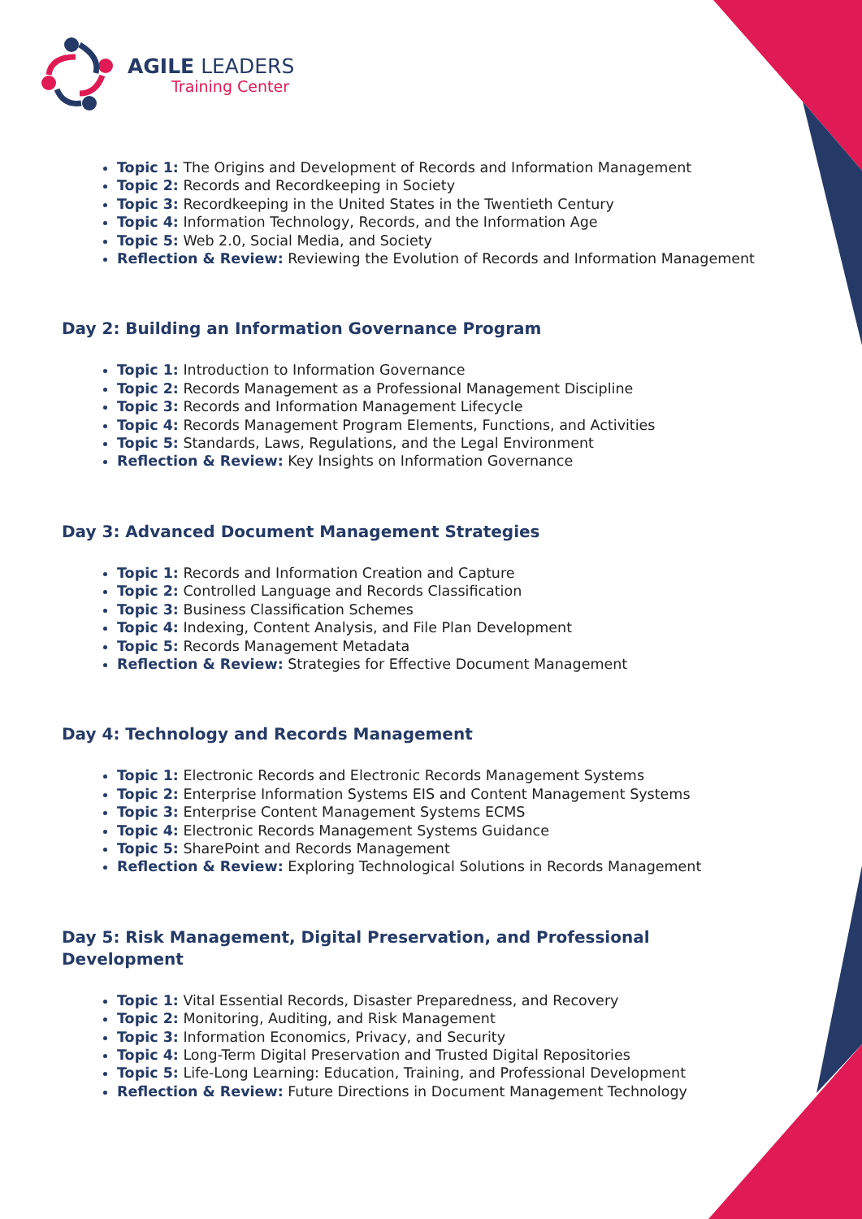AGILE LEADERS
Training Center
Topic 1: The Origins and Development of Records and Information Management
Topic 2: Records and Recordkeeping in Society
Topic 3: Recordkeeping in the United States in the Twentieth Century
Topic 4: Information Technology, Records, and the Information Age
Topic 5: Web 2.0, Social Media, and Society
Reflection & Review: Reviewing the Evolution of Records and Information Management
Day 2: Building an Information Governance Program
Topic 1: Introduction to Information Governance
Topic 2: Records Management as a Professional Management Discipline
Topic 3: Records and Information Management Lifecycle
Topic 4: Records Management Program Elements, Functions, and Activities
Topic 5: Standards, Laws, Regulations, and the Legal Environment
Reflection & Review: Key Insights on Information Governance
Day 3: Advanced Document Management Strategies
Topic 1: Records and Information Creation and Capture
Topic 2: Controlled Language and Records Classification
Topic 3: Business Classification Schemes
Topic 4: Indexing, Content Analysis, and File Plan Development
Topic 5: Records Management Metadata
Reflection & Review: Strategies for Effective Document Management
Day 4: Technology and Records Management
Topic 1: Electronic Records and Electronic Records Management Systems
Topic 2: Enterprise Information Systems EIS and Content Management Systems
Topic 3: Enterprise Content Management Systems ECMS
Topic 4: Electronic Records Management Systems Guidance
Topic 5: SharePoint and Records Management
Reflection & Review: Exploring Technological Solutions in Records Management
Day 5: Risk Management, Digital Preservation, and Professional Development
Topic 1: Vital Essential Records, Disaster Preparedness, and Recovery
Topic 2: Monitoring, Auditing, and Risk Management
Topic 3: Information Economics, Privacy, and Security
Topic 4: Long-Term Digital Preservation and Trusted Digital Repositories
Topic 5: Life-Long Learning: Education, Training, and Professional Development
Reflection & Review: Future Directions in Document Management Technology